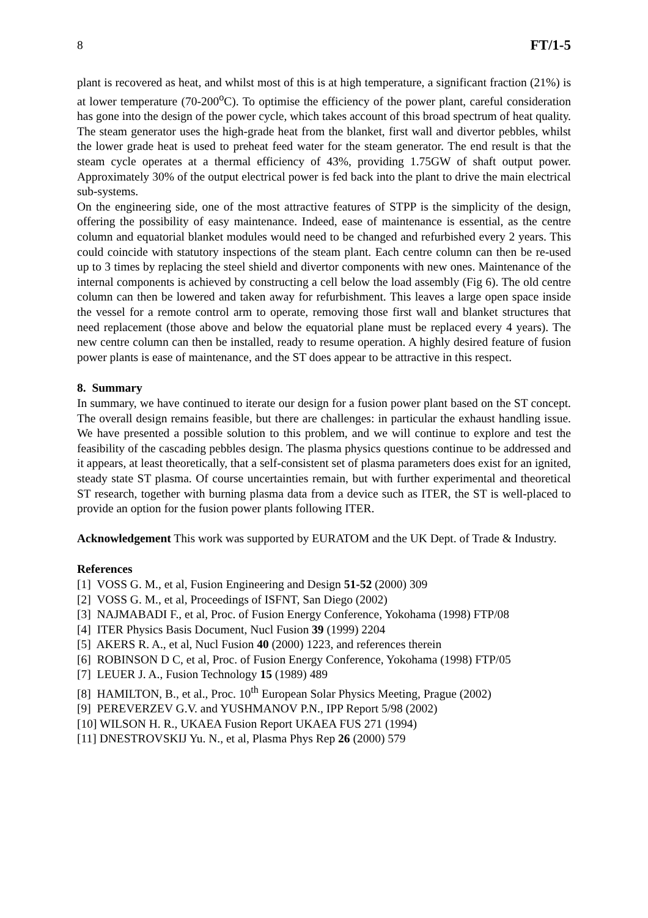8 FT/1-5
plant is recovered as heat, and whilst most of this is at high temperature, a significant fraction (21%) is at lower temperature (70-200<sup>o</sup>C). To optimise the efficiency of the power plant, careful consideration has gone into the design of the power cycle, which takes account of this broad spectrum of heat quality. The steam generator uses the high-grade heat from the blanket, first wall and divertor pebbles, whilst the lower grade heat is used to preheat feed water for the steam generator. The end result is that the steam cycle operates at a thermal efficiency of 43%, providing 1.75GW of shaft output power. Approximately 30% of the output electrical power is fed back into the plant to drive the main electrical sub-systems.
On the engineering side, one of the most attractive features of STPP is the simplicity of the design, offering the possibility of easy maintenance. Indeed, ease of maintenance is essential, as the centre column and equatorial blanket modules would need to be changed and refurbished every 2 years. This could coincide with statutory inspections of the steam plant. Each centre column can then be re-used up to 3 times by replacing the steel shield and divertor components with new ones. Maintenance of the internal components is achieved by constructing a cell below the load assembly (Fig 6). The old centre column can then be lowered and taken away for refurbishment. This leaves a large open space inside the vessel for a remote control arm to operate, removing those first wall and blanket structures that need replacement (those above and below the equatorial plane must be replaced every 4 years). The new centre column can then be installed, ready to resume operation. A highly desired feature of fusion power plants is ease of maintenance, and the ST does appear to be attractive in this respect.
8. Summary
In summary, we have continued to iterate our design for a fusion power plant based on the ST concept. The overall design remains feasible, but there are challenges: in particular the exhaust handling issue. We have presented a possible solution to this problem, and we will continue to explore and test the feasibility of the cascading pebbles design. The plasma physics questions continue to be addressed and it appears, at least theoretically, that a self-consistent set of plasma parameters does exist for an ignited, steady state ST plasma. Of course uncertainties remain, but with further experimental and theoretical ST research, together with burning plasma data from a device such as ITER, the ST is well-placed to provide an option for the fusion power plants following ITER.
Acknowledgement This work was supported by EURATOM and the UK Dept. of Trade & Industry.
References
[1] VOSS G. M., et al, Fusion Engineering and Design 51-52 (2000) 309
[2] VOSS G. M., et al, Proceedings of ISFNT, San Diego (2002)
[3] NAJMABADI F., et al, Proc. of Fusion Energy Conference, Yokohama (1998) FTP/08
[4] ITER Physics Basis Document, Nucl Fusion 39 (1999) 2204
[5] AKERS R. A., et al, Nucl Fusion 40 (2000) 1223, and references therein
[6] ROBINSON D C, et al, Proc. of Fusion Energy Conference, Yokohama (1998) FTP/05
[7] LEUER J. A., Fusion Technology 15 (1989) 489
[8] HAMILTON, B., et al., Proc. 10<sup>th</sup> European Solar Physics Meeting, Prague (2002)
[9] PEREVERZEV G.V. and YUSHMANOV P.N., IPP Report 5/98 (2002)
[10] WILSON H. R., UKAEA Fusion Report UKAEA FUS 271 (1994)
[11] DNESTROVSKIJ Yu. N., et al, Plasma Phys Rep 26 (2000) 579